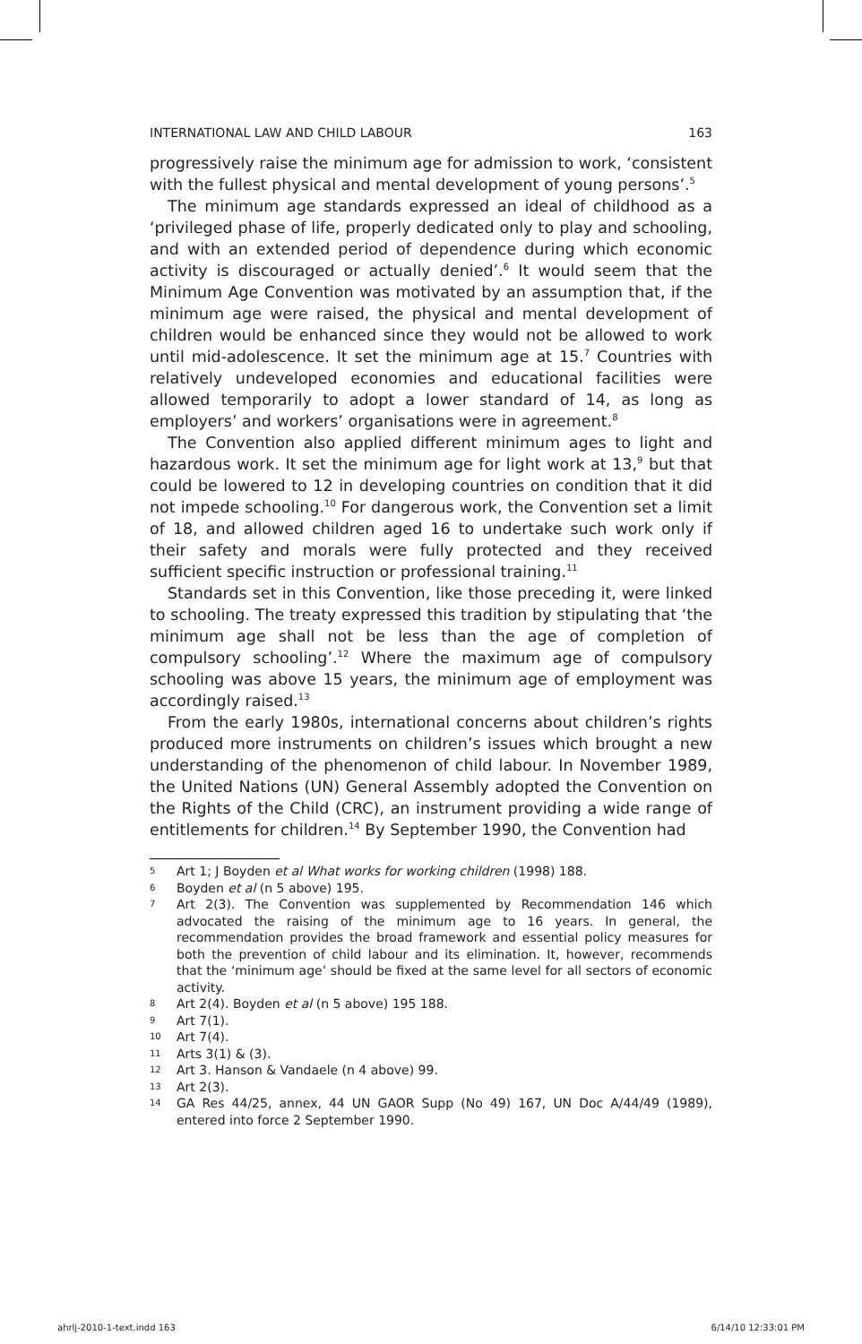INTERNATIONAL LAW AND CHILD LABOUR 163
progressively raise the minimum age for admission to work, ‘consistent with the fullest physical and mental development of young persons’.<sup>5</sup>
The minimum age standards expressed an ideal of childhood as a ‘privileged phase of life, properly dedicated only to play and schooling, and with an extended period of dependence during which economic activity is discouraged or actually denied’.<sup>6</sup> It would seem that the Minimum Age Convention was motivated by an assumption that, if the minimum age were raised, the physical and mental development of children would be enhanced since they would not be allowed to work until mid-adolescence. It set the minimum age at 15.<sup>7</sup> Countries with relatively undeveloped economies and educational facilities were allowed temporarily to adopt a lower standard of 14, as long as employers’ and workers’ organisations were in agreement.<sup>8</sup>
The Convention also applied different minimum ages to light and hazardous work. It set the minimum age for light work at 13,<sup>9</sup> but that could be lowered to 12 in developing countries on condition that it did not impede schooling.<sup>10</sup> For dangerous work, the Convention set a limit of 18, and allowed children aged 16 to undertake such work only if their safety and morals were fully protected and they received sufficient specific instruction or professional training.<sup>11</sup>
Standards set in this Convention, like those preceding it, were linked to schooling. The treaty expressed this tradition by stipulating that ‘the minimum age shall not be less than the age of completion of compulsory schooling’.<sup>12</sup> Where the maximum age of compulsory schooling was above 15 years, the minimum age of employment was accordingly raised.<sup>13</sup>
From the early 1980s, international concerns about children’s rights produced more instruments on children’s issues which brought a new understanding of the phenomenon of child labour. In November 1989, the United Nations (UN) General Assembly adopted the Convention on the Rights of the Child (CRC), an instrument providing a wide range of entitlements for children.<sup>14</sup> By September 1990, the Convention had
5 Art 1; J Boyden et al What works for working children (1998) 188.
6 Boyden et al (n 5 above) 195.
7 Art 2(3). The Convention was supplemented by Recommendation 146 which advocated the raising of the minimum age to 16 years. In general, the recommendation provides the broad framework and essential policy measures for both the prevention of child labour and its elimination. It, however, recommends that the ‘minimum age’ should be fixed at the same level for all sectors of economic activity.
8 Art 2(4). Boyden et al (n 5 above) 195 188.
9 Art 7(1).
10 Art 7(4).
11 Arts 3(1) & (3).
12 Art 3. Hanson & Vandaele (n 4 above) 99.
13 Art 2(3).
14 GA Res 44/25, annex, 44 UN GAOR Supp (No 49) 167, UN Doc A/44/49 (1989), entered into force 2 September 1990.
ahrlj-2010-1-text.indd 163 6/14/10 12:33:01 PM